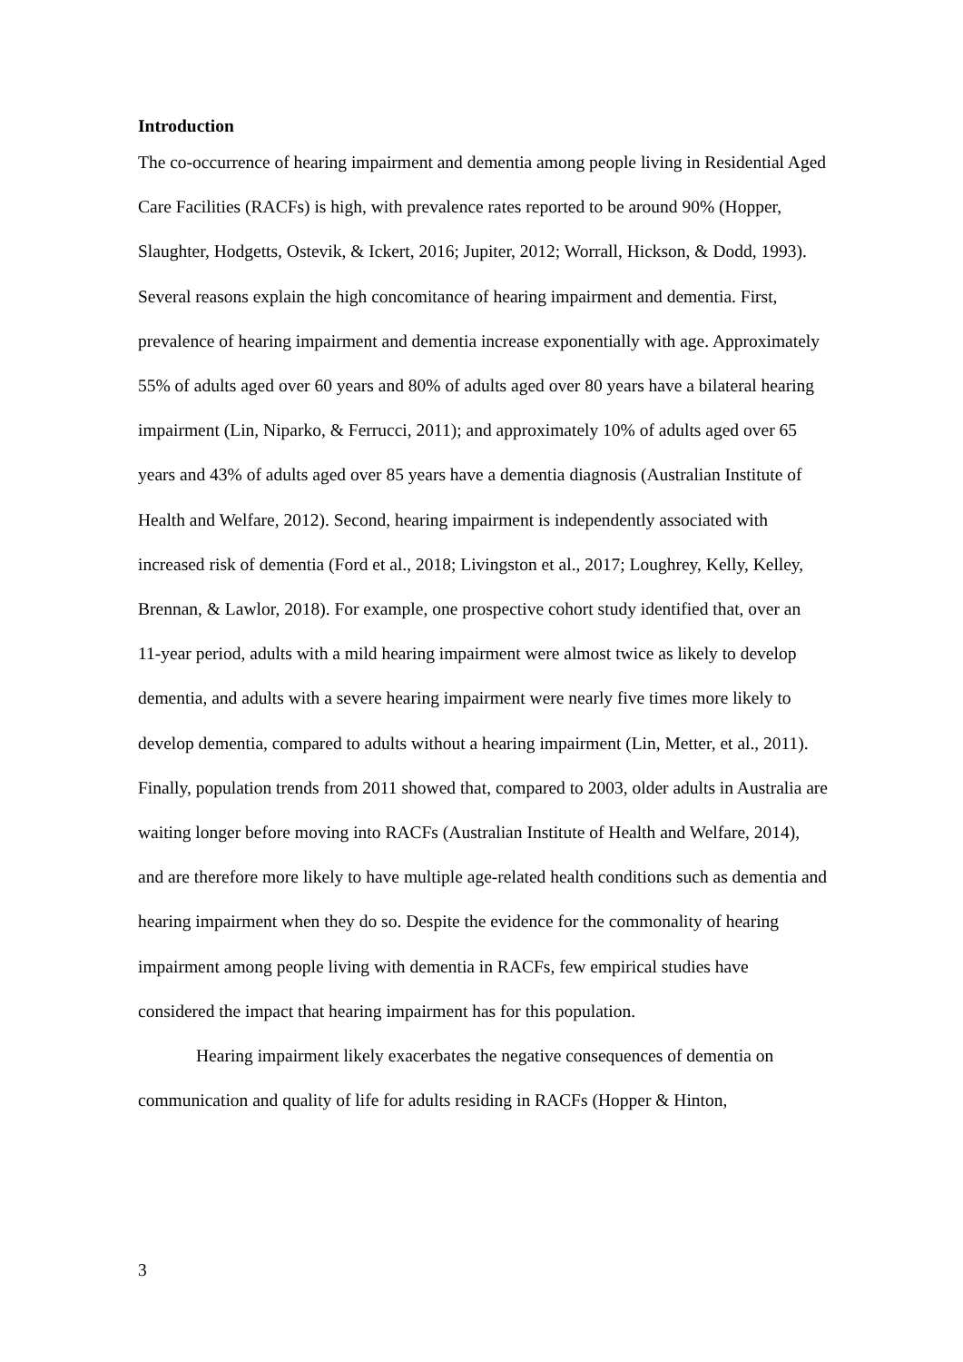Introduction
The co-occurrence of hearing impairment and dementia among people living in Residential Aged Care Facilities (RACFs) is high, with prevalence rates reported to be around 90% (Hopper, Slaughter, Hodgetts, Ostevik, & Ickert, 2016; Jupiter, 2012; Worrall, Hickson, & Dodd, 1993). Several reasons explain the high concomitance of hearing impairment and dementia. First, prevalence of hearing impairment and dementia increase exponentially with age. Approximately 55% of adults aged over 60 years and 80% of adults aged over 80 years have a bilateral hearing impairment (Lin, Niparko, & Ferrucci, 2011); and approximately 10% of adults aged over 65 years and 43% of adults aged over 85 years have a dementia diagnosis (Australian Institute of Health and Welfare, 2012). Second, hearing impairment is independently associated with increased risk of dementia (Ford et al., 2018; Livingston et al., 2017; Loughrey, Kelly, Kelley, Brennan, & Lawlor, 2018). For example, one prospective cohort study identified that, over an 11-year period, adults with a mild hearing impairment were almost twice as likely to develop dementia, and adults with a severe hearing impairment were nearly five times more likely to develop dementia, compared to adults without a hearing impairment (Lin, Metter, et al., 2011). Finally, population trends from 2011 showed that, compared to 2003, older adults in Australia are waiting longer before moving into RACFs (Australian Institute of Health and Welfare, 2014), and are therefore more likely to have multiple age-related health conditions such as dementia and hearing impairment when they do so. Despite the evidence for the commonality of hearing impairment among people living with dementia in RACFs, few empirical studies have considered the impact that hearing impairment has for this population.
Hearing impairment likely exacerbates the negative consequences of dementia on communication and quality of life for adults residing in RACFs (Hopper & Hinton,
3